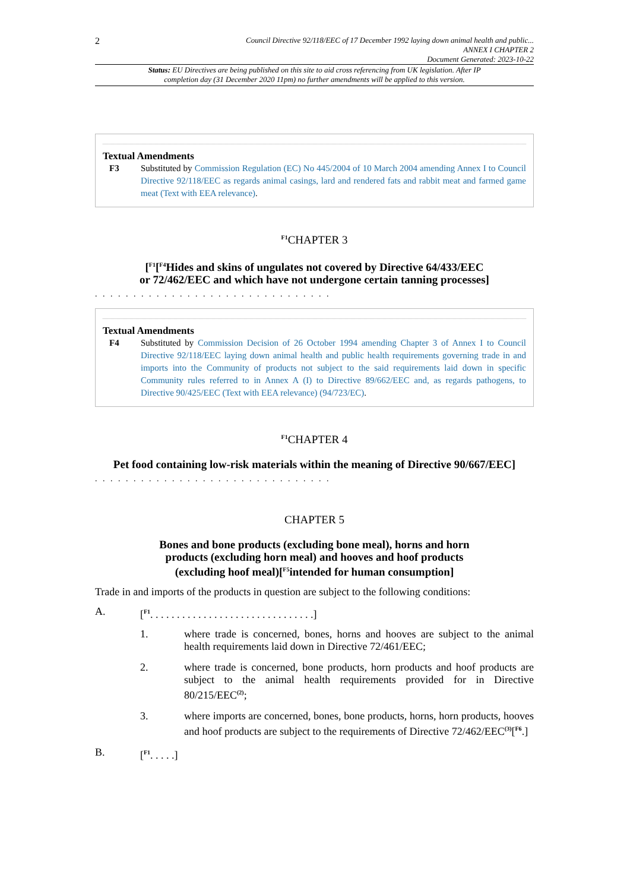2
Council Directive 92/118/EEC of 17 December 1992 laying down animal health and public...
ANNEX I CHAPTER 2
Document Generated: 2023-10-22
Status: EU Directives are being published on this site to aid cross referencing from UK legislation. After IP completion day (31 December 2020 11pm) no further amendments will be applied to this version.
Textual Amendments
F3 Substituted by Commission Regulation (EC) No 445/2004 of 10 March 2004 amending Annex I to Council Directive 92/118/EEC as regards animal casings, lard and rendered fats and rabbit meat and farmed game meat (Text with EEA relevance).
<sup>F1</sup>CHAPTER 3
[<sup>F1</sup>[<sup>F4</sup>Hides and skins of ungulates not covered by Directive 64/433/EEC
or 72/462/EEC and which have not undergone certain tanning processes]
. . . . . . . . . . . . . . . . . . . . . . . . . . . . . . .
Textual Amendments
F4 Substituted by Commission Decision of 26 October 1994 amending Chapter 3 of Annex I to Council Directive 92/118/EEC laying down animal health and public health requirements governing trade in and imports into the Community of products not subject to the said requirements laid down in specific Community rules referred to in Annex A (I) to Directive 89/662/EEC and, as regards pathogens, to Directive 90/425/EEC (Text with EEA relevance) (94/723/EC).
<sup>F1</sup>CHAPTER 4
Pet food containing low-risk materials within the meaning of Directive 90/667/EEC]
. . . . . . . . . . . . . . . . . . . . . . . . . . . . . . .
CHAPTER 5
Bones and bone products (excluding bone meal), horns and horn
products (excluding horn meal) and hooves and hoof products
(excluding hoof meal)[<sup>F5</sup>intended for human consumption]
Trade in and imports of the products in question are subject to the following conditions:
A. [<sup>F1</sup>. . . . . . . . . . . . . . . . . . . . . . . . . . . . . . .]
1. where trade is concerned, bones, horns and hooves are subject to the animal health requirements laid down in Directive 72/461/EEC;
2. where trade is concerned, bone products, horn products and hoof products are subject to the animal health requirements provided for in Directive 80/215/EEC<sup>(2)</sup>;
3. where imports are concerned, bones, bone products, horns, horn products, hooves and hoof products are subject to the requirements of Directive 72/462/EEC<sup>(3)</sup>[<sup>F6</sup>.]
B. [<sup>F1</sup>. . . . .]